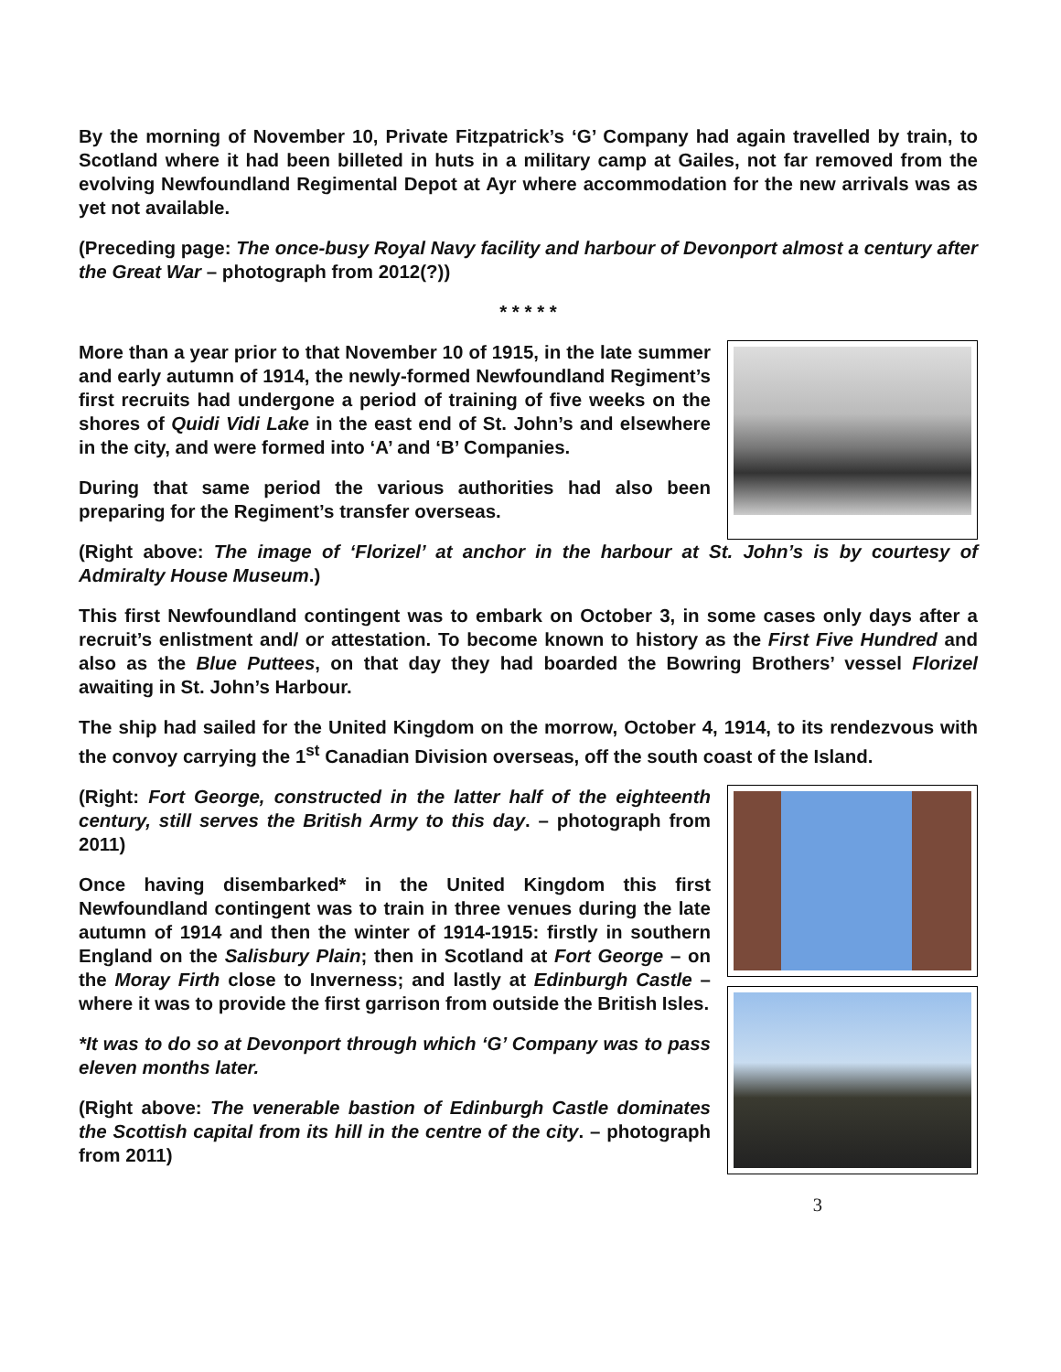By the morning of November 10, Private Fitzpatrick’s ‘G’ Company had again travelled by train, to Scotland where it had been billeted in huts in a military camp at Gailes, not far removed from the evolving Newfoundland Regimental Depot at Ayr where accommodation for the new arrivals was as yet not available.
(Preceding page: The once-busy Royal Navy facility and harbour of Devonport almost a century after the Great War – photograph from 2012(?))
* * * * *
More than a year prior to that November 10 of 1915, in the late summer and early autumn of 1914, the newly-formed Newfoundland Regiment’s first recruits had undergone a period of training of five weeks on the shores of Quidi Vidi Lake in the east end of St. John’s and elsewhere in the city, and were formed into ‘A’ and ‘B’ Companies.
During that same period the various authorities had also been preparing for the Regiment’s transfer overseas.
(Right above: The image of ‘Florizel’ at anchor in the harbour at St. John’s is by courtesy of Admiralty House Museum.)
This first Newfoundland contingent was to embark on October 3, in some cases only days after a recruit’s enlistment and/ or attestation. To become known to history as the First Five Hundred and also as the Blue Puttees, on that day they had boarded the Bowring Brothers’ vessel Florizel awaiting in St. John’s Harbour.
The ship had sailed for the United Kingdom on the morrow, October 4, 1914, to its rendezvous with the convoy carrying the 1<sup>st</sup> Canadian Division overseas, off the south coast of the Island.
(Right: Fort George, constructed in the latter half of the eighteenth century, still serves the British Army to this day. – photograph from 2011)
Once having disembarked* in the United Kingdom this first Newfoundland contingent was to train in three venues during the late autumn of 1914 and then the winter of 1914-1915: firstly in southern England on the Salisbury Plain; then in Scotland at Fort George – on the Moray Firth close to Inverness; and lastly at Edinburgh Castle – where it was to provide the first garrison from outside the British Isles.
*It was to do so at Devonport through which ‘G’ Company was to pass eleven months later.
(Right above: The venerable bastion of Edinburgh Castle dominates the Scottish capital from its hill in the centre of the city. – photograph from 2011)
3